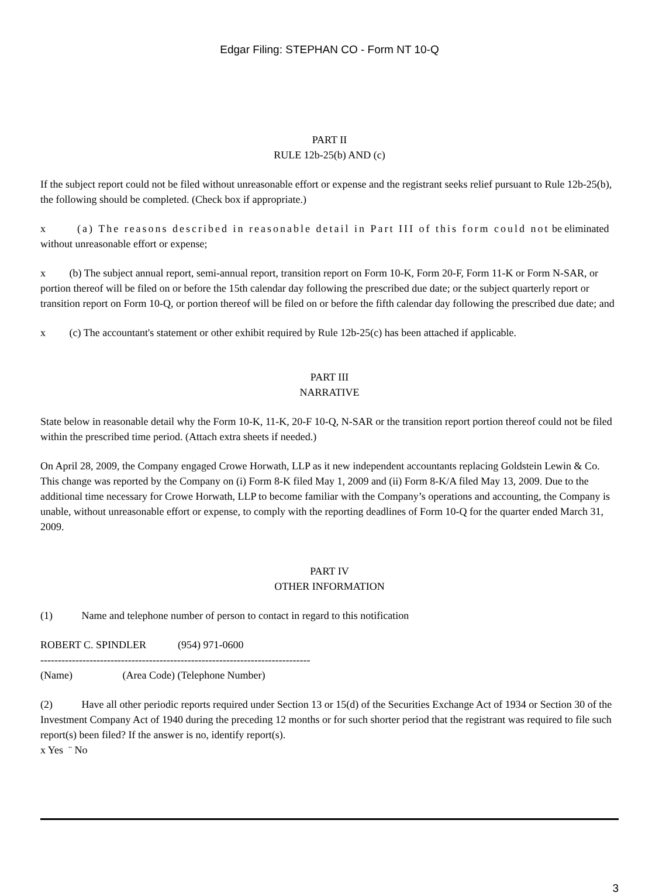Edgar Filing: STEPHAN CO - Form NT 10-Q
PART II
RULE 12b-25(b) AND (c)
If the subject report could not be filed without unreasonable effort or expense and the registrant seeks relief pursuant to Rule 12b-25(b), the following should be completed. (Check box if appropriate.)
x (a) The reasons described in reasonable detail in Part III of this form could not be eliminated without unreasonable effort or expense;
x (b) The subject annual report, semi-annual report, transition report on Form 10-K, Form 20-F, Form 11-K or Form N-SAR, or portion thereof will be filed on or before the 15th calendar day following the prescribed due date; or the subject quarterly report or transition report on Form 10-Q, or portion thereof will be filed on or before the fifth calendar day following the prescribed due date; and
x (c) The accountant's statement or other exhibit required by Rule 12b-25(c) has been attached if applicable.
PART III
NARRATIVE
State below in reasonable detail why the Form 10-K, 11-K, 20-F 10-Q, N-SAR or the transition report portion thereof could not be filed within the prescribed time period. (Attach extra sheets if needed.)
On April 28, 2009, the Company engaged Crowe Horwath, LLP as it new independent accountants replacing Goldstein Lewin & Co. This change was reported by the Company on (i) Form 8-K filed May 1, 2009 and (ii) Form 8-K/A filed May 13, 2009. Due to the additional time necessary for Crowe Horwath, LLP to become familiar with the Company’s operations and accounting, the Company is unable, without unreasonable effort or expense, to comply with the reporting deadlines of Form 10-Q for the quarter ended March 31, 2009.
PART IV
OTHER INFORMATION
(1) Name and telephone number of person to contact in regard to this notification
ROBERT C. SPINDLER (954) 971-0600
-----------------------------------------------------------------------------
(Name) (Area Code) (Telephone Number)
(2) Have all other periodic reports required under Section 13 or 15(d) of the Securities Exchange Act of 1934 or Section 30 of the Investment Company Act of 1940 during the preceding 12 months or for such shorter period that the registrant was required to file such report(s) been filed? If the answer is no, identify report(s).
x Yes ¨ No
3